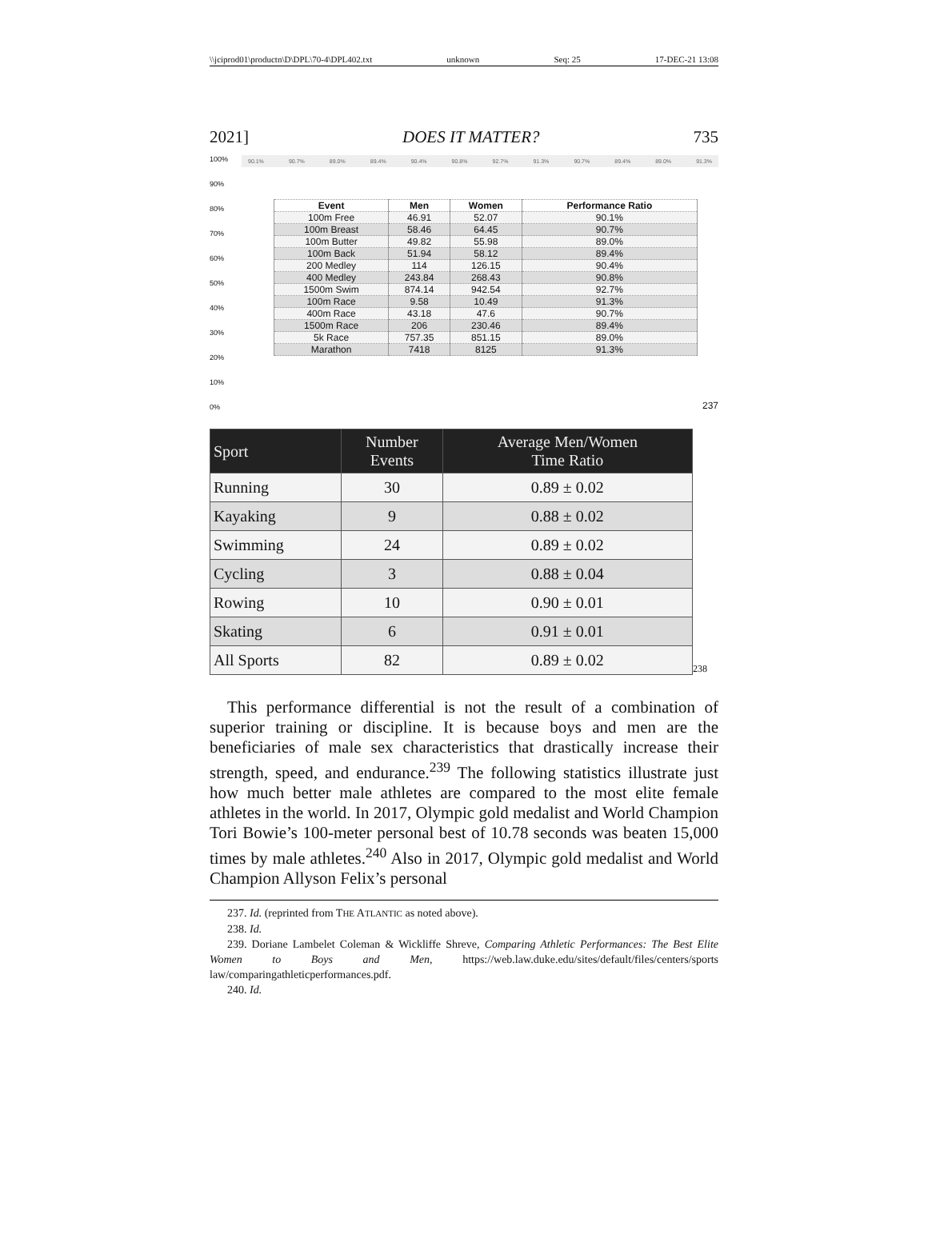\\jciprod01\productn\D\DPL\70-4\DPL402.txt unknown Seq: 25 17-DEC-21 13:08
2021] DOES IT MATTER? 735
100%
90%
80%
70%
60%
50%
40%
30%
20%
10%
0%
90.1% 90.7% 89.0% 89.4% 90.4% 90.8% 92.7% 91.3% 90.7% 89.4% 89.0% 91.3%
| Event | Men | Women | Performance Ratio |
| --- | --- | --- | --- |
| 100m Free | 46.91 | 52.07 | 90.1% |
| 100m Breast | 58.46 | 64.45 | 90.7% |
| 100m Butter | 49.82 | 55.98 | 89.0% |
| 100m Back | 51.94 | 58.12 | 89.4% |
| 200 Medley | 114 | 126.15 | 90.4% |
| 400 Medley | 243.84 | 268.43 | 90.8% |
| 1500m Swim | 874.14 | 942.54 | 92.7% |
| 100m Race | 9.58 | 10.49 | 91.3% |
| 400m Race | 43.18 | 47.6 | 90.7% |
| 1500m Race | 206 | 230.46 | 89.4% |
| 5k Race | 757.35 | 851.15 | 89.0% |
| Marathon | 7418 | 8125 | 91.3% |
237
| Sport | Number Events | Average Men/Women Time Ratio |
| --- | --- | --- |
| Running | 30 | 0.89 ± 0.02 |
| Kayaking | 9 | 0.88 ± 0.02 |
| Swimming | 24 | 0.89 ± 0.02 |
| Cycling | 3 | 0.88 ± 0.04 |
| Rowing | 10 | 0.90 ± 0.01 |
| Skating | 6 | 0.91 ± 0.01 |
| All Sports | 82 | 0.89 ± 0.02 |
238
This performance differential is not the result of a combination of superior training or discipline. It is because boys and men are the beneficiaries of male sex characteristics that drastically increase their strength, speed, and endurance.<sup>239</sup> The following statistics illustrate just how much better male athletes are compared to the most elite female athletes in the world. In 2017, Olympic gold medalist and World Champion Tori Bowie’s 100-meter personal best of 10.78 seconds was beaten 15,000 times by male athletes.<sup>240</sup> Also in 2017, Olympic gold medalist and World Champion Allyson Felix’s personal
237. Id. (reprinted from THE ATLANTIC as noted above).
238. Id.
239. Doriane Lambelet Coleman & Wickliffe Shreve, Comparing Athletic Performances: The Best Elite Women to Boys and Men, https://web.law.duke.edu/sites/default/files/centers/sports law/comparingathleticperformances.pdf.
240. Id.